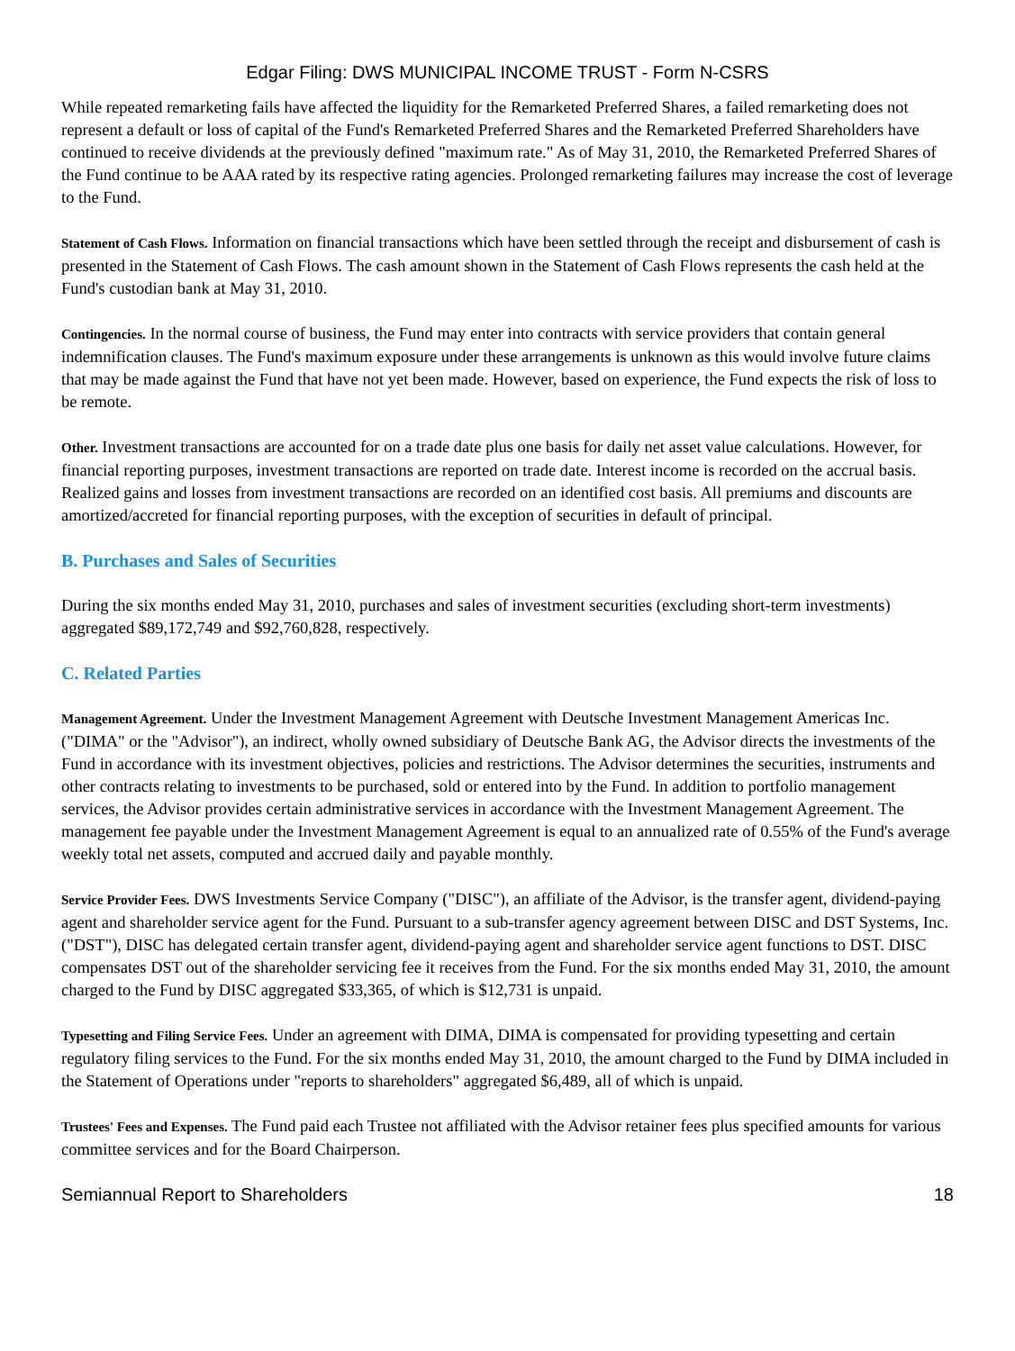Edgar Filing: DWS MUNICIPAL INCOME TRUST - Form N-CSRS
While repeated remarketing fails have affected the liquidity for the Remarketed Preferred Shares, a failed remarketing does not represent a default or loss of capital of the Fund's Remarketed Preferred Shares and the Remarketed Preferred Shareholders have continued to receive dividends at the previously defined "maximum rate." As of May 31, 2010, the Remarketed Preferred Shares of the Fund continue to be AAA rated by its respective rating agencies. Prolonged remarketing failures may increase the cost of leverage to the Fund.
Statement of Cash Flows. Information on financial transactions which have been settled through the receipt and disbursement of cash is presented in the Statement of Cash Flows. The cash amount shown in the Statement of Cash Flows represents the cash held at the Fund's custodian bank at May 31, 2010.
Contingencies. In the normal course of business, the Fund may enter into contracts with service providers that contain general indemnification clauses. The Fund's maximum exposure under these arrangements is unknown as this would involve future claims that may be made against the Fund that have not yet been made. However, based on experience, the Fund expects the risk of loss to be remote.
Other. Investment transactions are accounted for on a trade date plus one basis for daily net asset value calculations. However, for financial reporting purposes, investment transactions are reported on trade date. Interest income is recorded on the accrual basis. Realized gains and losses from investment transactions are recorded on an identified cost basis. All premiums and discounts are amortized/accreted for financial reporting purposes, with the exception of securities in default of principal.
B. Purchases and Sales of Securities
During the six months ended May 31, 2010, purchases and sales of investment securities (excluding short-term investments) aggregated $89,172,749 and $92,760,828, respectively.
C. Related Parties
Management Agreement. Under the Investment Management Agreement with Deutsche Investment Management Americas Inc. ("DIMA" or the "Advisor"), an indirect, wholly owned subsidiary of Deutsche Bank AG, the Advisor directs the investments of the Fund in accordance with its investment objectives, policies and restrictions. The Advisor determines the securities, instruments and other contracts relating to investments to be purchased, sold or entered into by the Fund. In addition to portfolio management services, the Advisor provides certain administrative services in accordance with the Investment Management Agreement. The management fee payable under the Investment Management Agreement is equal to an annualized rate of 0.55% of the Fund's average weekly total net assets, computed and accrued daily and payable monthly.
Service Provider Fees. DWS Investments Service Company ("DISC"), an affiliate of the Advisor, is the transfer agent, dividend-paying agent and shareholder service agent for the Fund. Pursuant to a sub-transfer agency agreement between DISC and DST Systems, Inc. ("DST"), DISC has delegated certain transfer agent, dividend-paying agent and shareholder service agent functions to DST. DISC compensates DST out of the shareholder servicing fee it receives from the Fund. For the six months ended May 31, 2010, the amount charged to the Fund by DISC aggregated $33,365, of which is $12,731 is unpaid.
Typesetting and Filing Service Fees. Under an agreement with DIMA, DIMA is compensated for providing typesetting and certain regulatory filing services to the Fund. For the six months ended May 31, 2010, the amount charged to the Fund by DIMA included in the Statement of Operations under "reports to shareholders" aggregated $6,489, all of which is unpaid.
Trustees' Fees and Expenses. The Fund paid each Trustee not affiliated with the Advisor retainer fees plus specified amounts for various committee services and for the Board Chairperson.
Semiannual Report to Shareholders 18